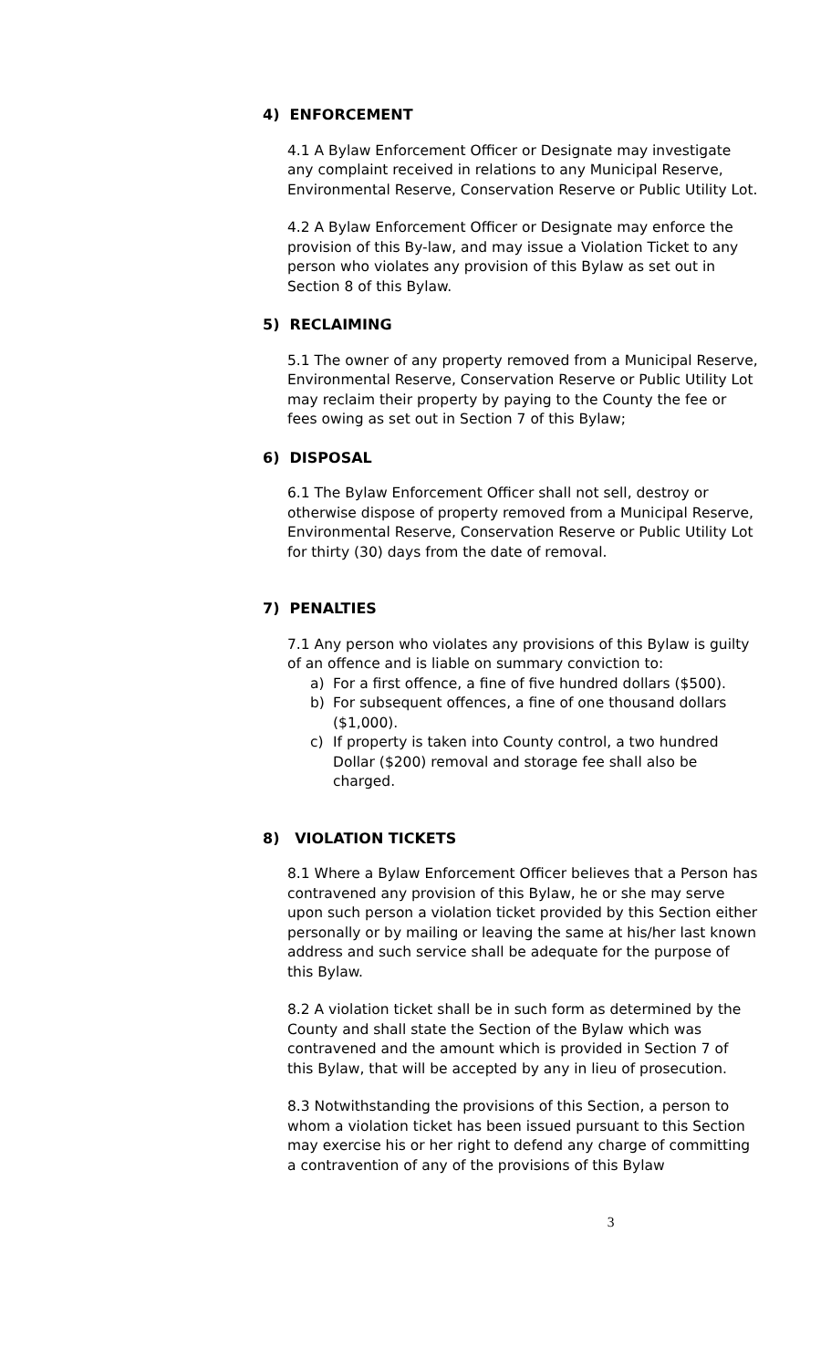4) ENFORCEMENT
4.1 A Bylaw Enforcement Officer or Designate may investigate any complaint received in relations to any Municipal Reserve, Environmental Reserve, Conservation Reserve or Public Utility Lot.
4.2 A Bylaw Enforcement Officer or Designate may enforce the provision of this By-law, and may issue a Violation Ticket to any person who violates any provision of this Bylaw as set out in Section 8 of this Bylaw.
5) RECLAIMING
5.1 The owner of any property removed from a Municipal Reserve, Environmental Reserve, Conservation Reserve or Public Utility Lot may reclaim their property by paying to the County the fee or fees owing as set out in Section 7 of this Bylaw;
6) DISPOSAL
6.1 The Bylaw Enforcement Officer shall not sell, destroy or otherwise dispose of property removed from a Municipal Reserve, Environmental Reserve, Conservation Reserve or Public Utility Lot for thirty (30) days from the date of removal.
7) PENALTIES
7.1 Any person who violates any provisions of this Bylaw is guilty of an offence and is liable on summary conviction to:
a) For a first offence, a fine of five hundred dollars ($500).
b) For subsequent offences, a fine of one thousand dollars ($1,000).
c) If property is taken into County control, a two hundred Dollar ($200) removal and storage fee shall also be charged.
8) VIOLATION TICKETS
8.1 Where a Bylaw Enforcement Officer believes that a Person has contravened any provision of this Bylaw, he or she may serve upon such person a violation ticket provided by this Section either personally or by mailing or leaving the same at his/her last known address and such service shall be adequate for the purpose of this Bylaw.
8.2 A violation ticket shall be in such form as determined by the County and shall state the Section of the Bylaw which was contravened and the amount which is provided in Section 7 of this Bylaw, that will be accepted by any in lieu of prosecution.
8.3 Notwithstanding the provisions of this Section, a person to whom a violation ticket has been issued pursuant to this Section may exercise his or her right to defend any charge of committing a contravention of any of the provisions of this Bylaw
3